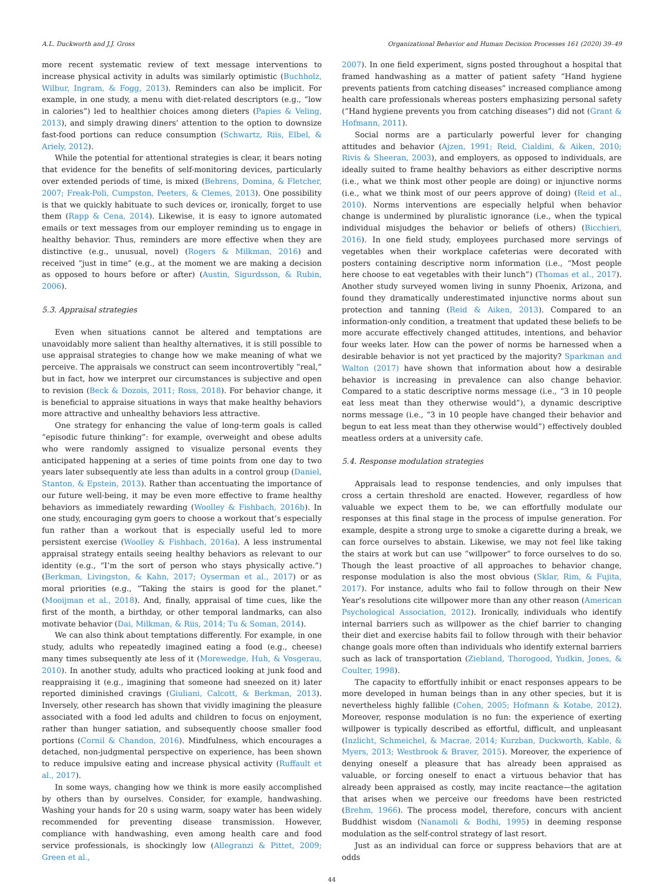A.L. Duckworth and J.J. Gross Organizational Behavior and Human Decision Processes 161 (2020) 39–49
more recent systematic review of text message interventions to increase physical activity in adults was similarly optimistic (Buchholz, Wilbur, Ingram, & Fogg, 2013). Reminders can also be implicit. For example, in one study, a menu with diet-related descriptors (e.g., “low in calories”) led to healthier choices among dieters (Papies & Veling, 2013), and simply drawing diners’ attention to the option to downsize fast-food portions can reduce consumption (Schwartz, Riis, Elbel, & Ariely, 2012).
While the potential for attentional strategies is clear, it bears noting that evidence for the benefits of self-monitoring devices, particularly over extended periods of time, is mixed (Behrens, Domina, & Fletcher, 2007; Freak-Poli, Cumpston, Peeters, & Clemes, 2013). One possibility is that we quickly habituate to such devices or, ironically, forget to use them (Rapp & Cena, 2014). Likewise, it is easy to ignore automated emails or text messages from our employer reminding us to engage in healthy behavior. Thus, reminders are more effective when they are distinctive (e.g., unusual, novel) (Rogers & Milkman, 2016) and received “just in time” (e.g., at the moment we are making a decision as opposed to hours before or after) (Austin, Sigurdsson, & Rubin, 2006).
5.3. Appraisal strategies
Even when situations cannot be altered and temptations are unavoidably more salient than healthy alternatives, it is still possible to use appraisal strategies to change how we make meaning of what we perceive. The appraisals we construct can seem incontrovertibly “real,” but in fact, how we interpret our circumstances is subjective and open to revision (Beck & Dozois, 2011; Ross, 2018). For behavior change, it is beneficial to appraise situations in ways that make healthy behaviors more attractive and unhealthy behaviors less attractive.
One strategy for enhancing the value of long-term goals is called “episodic future thinking”: for example, overweight and obese adults who were randomly assigned to visualize personal events they anticipated happening at a series of time points from one day to two years later subsequently ate less than adults in a control group (Daniel, Stanton, & Epstein, 2013). Rather than accentuating the importance of our future well-being, it may be even more effective to frame healthy behaviors as immediately rewarding (Woolley & Fishbach, 2016b). In one study, encouraging gym goers to choose a workout that’s especially fun rather than a workout that is especially useful led to more persistent exercise (Woolley & Fishbach, 2016a). A less instrumental appraisal strategy entails seeing healthy behaviors as relevant to our identity (e.g., “I’m the sort of person who stays physically active.”) (Berkman, Livingston, & Kahn, 2017; Oyserman et al., 2017) or as moral priorities (e.g., “Taking the stairs is good for the planet.” (Mooijman et al., 2018). And, finally, appraisal of time cues, like the first of the month, a birthday, or other temporal landmarks, can also motivate behavior (Dai, Milkman, & Riis, 2014; Tu & Soman, 2014).
We can also think about temptations differently. For example, in one study, adults who repeatedly imagined eating a food (e.g., cheese) many times subsequently ate less of it (Morewedge, Huh, & Vosgerau, 2010). In another study, adults who practiced looking at junk food and reappraising it (e.g., imagining that someone had sneezed on it) later reported diminished cravings (Giuliani, Calcott, & Berkman, 2013). Inversely, other research has shown that vividly imagining the pleasure associated with a food led adults and children to focus on enjoyment, rather than hunger satiation, and subsequently choose smaller food portions (Cornil & Chandon, 2016). Mindfulness, which encourages a detached, non-judgmental perspective on experience, has been shown to reduce impulsive eating and increase physical activity (Ruffault et al., 2017).
In some ways, changing how we think is more easily accomplished by others than by ourselves. Consider, for example, handwashing. Washing your hands for 20 s using warm, soapy water has been widely recommended for preventing disease transmission. However, compliance with handwashing, even among health care and food service professionals, is shockingly low (Allegranzi & Pittet, 2009; Green et al.,
2007). In one field experiment, signs posted throughout a hospital that framed handwashing as a matter of patient safety “Hand hygiene prevents patients from catching diseases” increased compliance among health care professionals whereas posters emphasizing personal safety (“Hand hygiene prevents you from catching diseases”) did not (Grant & Hofmann, 2011).
Social norms are a particularly powerful lever for changing attitudes and behavior (Ajzen, 1991; Reid, Cialdini, & Aiken, 2010; Rivis & Sheeran, 2003), and employers, as opposed to individuals, are ideally suited to frame healthy behaviors as either descriptive norms (i.e., what we think most other people are doing) or injunctive norms (i.e., what we think most of our peers approve of doing) (Reid et al., 2010). Norms interventions are especially helpful when behavior change is undermined by pluralistic ignorance (i.e., when the typical individual misjudges the behavior or beliefs of others) (Bicchieri, 2016). In one field study, employees purchased more servings of vegetables when their workplace cafeterias were decorated with posters containing descriptive norm information (i.e., “Most people here choose to eat vegetables with their lunch”) (Thomas et al., 2017). Another study surveyed women living in sunny Phoenix, Arizona, and found they dramatically underestimated injunctive norms about sun protection and tanning (Reid & Aiken, 2013). Compared to an information-only condition, a treatment that updated these beliefs to be more accurate effectively changed attitudes, intentions, and behavior four weeks later. How can the power of norms be harnessed when a desirable behavior is not yet practiced by the majority? Sparkman and Walton (2017) have shown that information about how a desirable behavior is increasing in prevalence can also change behavior. Compared to a static descriptive norms message (i.e., “3 in 10 people eat less meat than they otherwise would”), a dynamic descriptive norms message (i.e., “3 in 10 people have changed their behavior and begun to eat less meat than they otherwise would”) effectively doubled meatless orders at a university cafe.
5.4. Response modulation strategies
Appraisals lead to response tendencies, and only impulses that cross a certain threshold are enacted. However, regardless of how valuable we expect them to be, we can effortfully modulate our responses at this final stage in the process of impulse generation. For example, despite a strong urge to smoke a cigarette during a break, we can force ourselves to abstain. Likewise, we may not feel like taking the stairs at work but can use “willpower” to force ourselves to do so. Though the least proactive of all approaches to behavior change, response modulation is also the most obvious (Sklar, Rim, & Fujita, 2017). For instance, adults who fail to follow through on their New Year’s resolutions cite willpower more than any other reason (American Psychological Association, 2012). Ironically, individuals who identify internal barriers such as willpower as the chief barrier to changing their diet and exercise habits fail to follow through with their behavior change goals more often than individuals who identify external barriers such as lack of transportation (Ziebland, Thorogood, Yudkin, Jones, & Coulter, 1998).
The capacity to effortfully inhibit or enact responses appears to be more developed in human beings than in any other species, but it is nevertheless highly fallible (Cohen, 2005; Hofmann & Kotabe, 2012). Moreover, response modulation is no fun: the experience of exerting willpower is typically described as effortful, difficult, and unpleasant (Inzlicht, Schmeichel, & Macrae, 2014; Kurzban, Duckworth, Kable, & Myers, 2013; Westbrook & Braver, 2015). Moreover, the experience of denying oneself a pleasure that has already been appraised as valuable, or forcing oneself to enact a virtuous behavior that has already been appraised as costly, may incite reactance—the agitation that arises when we perceive our freedoms have been restricted (Brehm, 1966). The process model, therefore, concurs with ancient Buddhist wisdom (Nanamoli & Bodhi, 1995) in deeming response modulation as the self-control strategy of last resort.
Just as an individual can force or suppress behaviors that are at odds
44